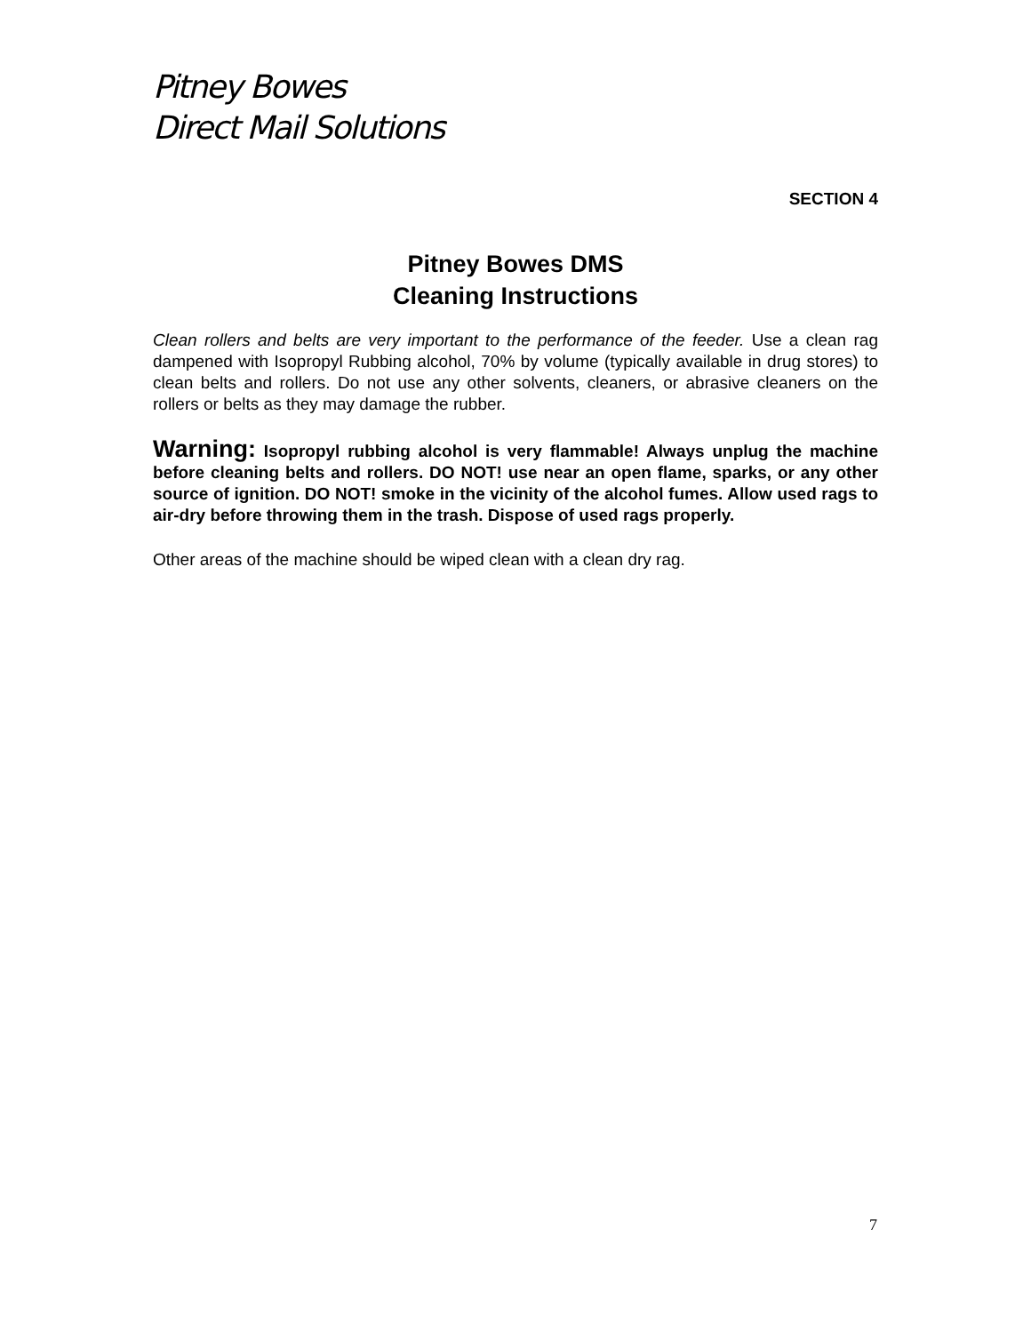Pitney Bowes
Direct Mail Solutions
SECTION 4
Pitney Bowes DMS
Cleaning Instructions
Clean rollers and belts are very important to the performance of the feeder. Use a clean rag dampened with Isopropyl Rubbing alcohol, 70% by volume (typically available in drug stores) to clean belts and rollers. Do not use any other solvents, cleaners, or abrasive cleaners on the rollers or belts as they may damage the rubber.
Warning: Isopropyl rubbing alcohol is very flammable! Always unplug the machine before cleaning belts and rollers. DO NOT! use near an open flame, sparks, or any other source of ignition. DO NOT! smoke in the vicinity of the alcohol fumes. Allow used rags to air-dry before throwing them in the trash. Dispose of used rags properly.
Other areas of the machine should be wiped clean with a clean dry rag.
7